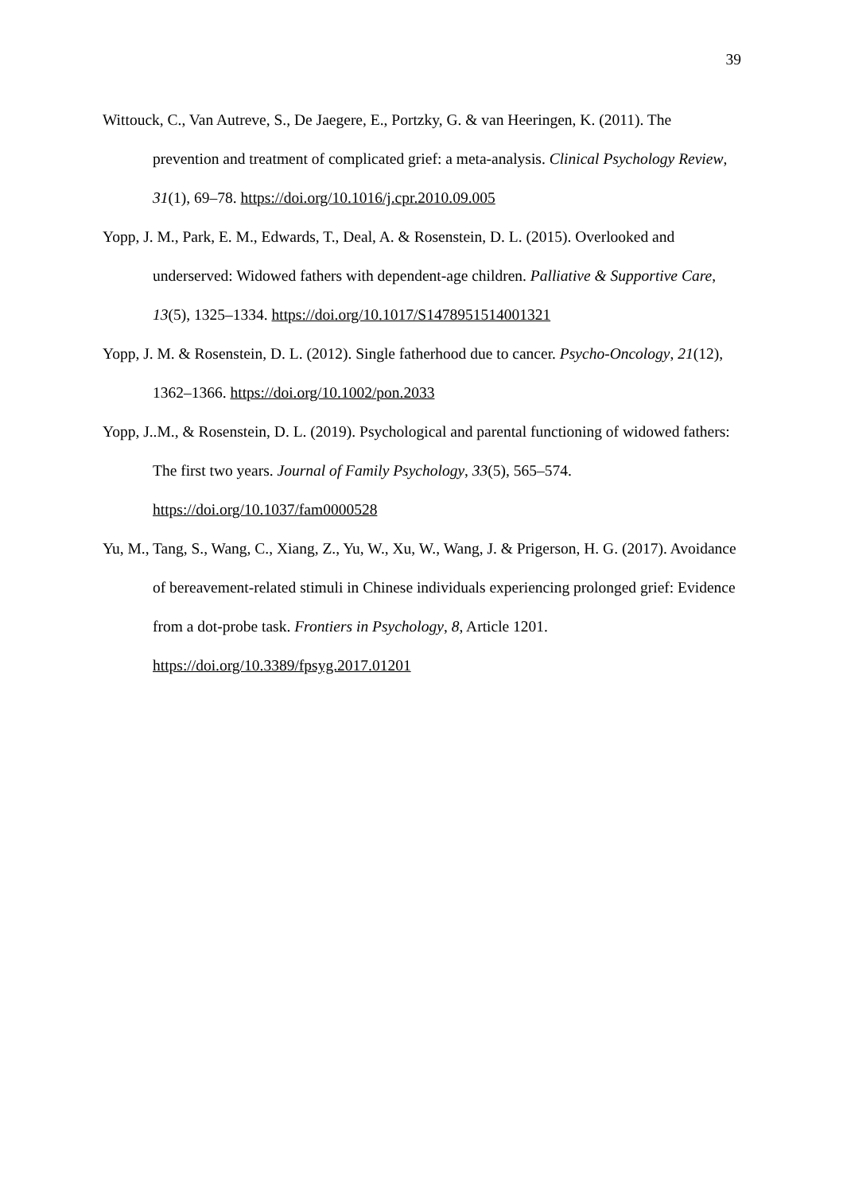39
Wittouck, C., Van Autreve, S., De Jaegere, E., Portzky, G. & van Heeringen, K. (2011). The prevention and treatment of complicated grief: a meta-analysis. Clinical Psychology Review, 31(1), 69–78. https://doi.org/10.1016/j.cpr.2010.09.005
Yopp, J. M., Park, E. M., Edwards, T., Deal, A. & Rosenstein, D. L. (2015). Overlooked and underserved: Widowed fathers with dependent-age children. Palliative & Supportive Care, 13(5), 1325–1334. https://doi.org/10.1017/S1478951514001321
Yopp, J. M. & Rosenstein, D. L. (2012). Single fatherhood due to cancer. Psycho-Oncology, 21(12), 1362–1366. https://doi.org/10.1002/pon.2033
Yopp, J..M., & Rosenstein, D. L. (2019). Psychological and parental functioning of widowed fathers: The first two years. Journal of Family Psychology, 33(5), 565–574.
https://doi.org/10.1037/fam0000528
Yu, M., Tang, S., Wang, C., Xiang, Z., Yu, W., Xu, W., Wang, J. & Prigerson, H. G. (2017). Avoidance of bereavement-related stimuli in Chinese individuals experiencing prolonged grief: Evidence from a dot-probe task. Frontiers in Psychology, 8, Article 1201. https://doi.org/10.3389/fpsyg.2017.01201